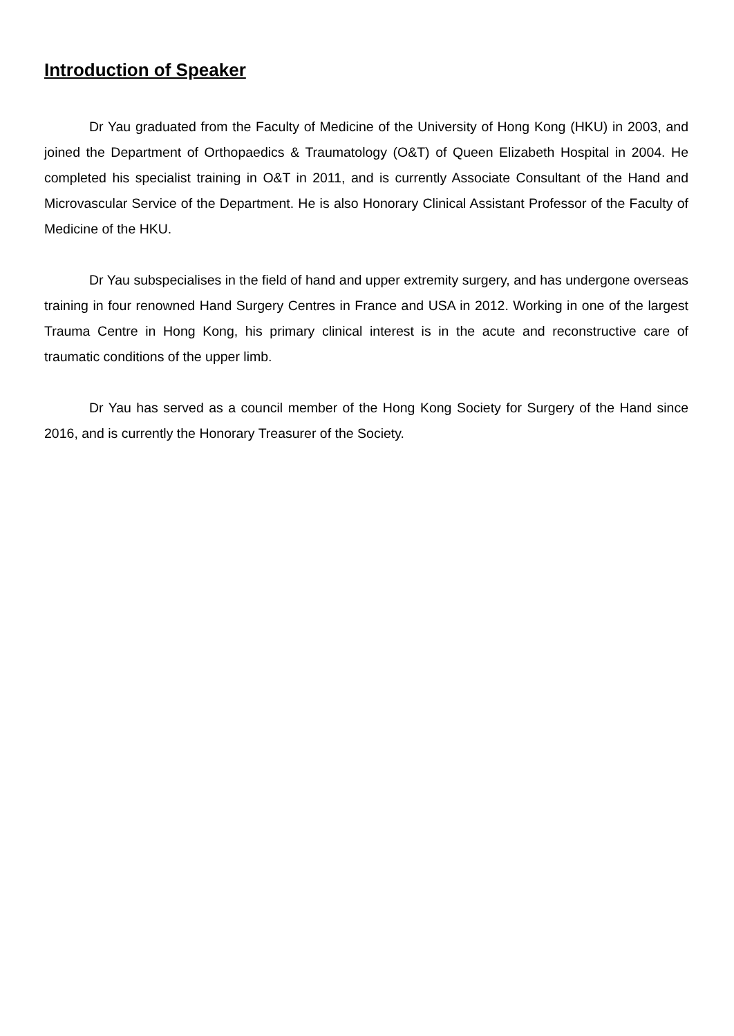Introduction of Speaker
Dr Yau graduated from the Faculty of Medicine of the University of Hong Kong (HKU) in 2003, and joined the Department of Orthopaedics & Traumatology (O&T) of Queen Elizabeth Hospital in 2004. He completed his specialist training in O&T in 2011, and is currently Associate Consultant of the Hand and Microvascular Service of the Department. He is also Honorary Clinical Assistant Professor of the Faculty of Medicine of the HKU.
Dr Yau subspecialises in the field of hand and upper extremity surgery, and has undergone overseas training in four renowned Hand Surgery Centres in France and USA in 2012. Working in one of the largest Trauma Centre in Hong Kong, his primary clinical interest is in the acute and reconstructive care of traumatic conditions of the upper limb.
Dr Yau has served as a council member of the Hong Kong Society for Surgery of the Hand since 2016, and is currently the Honorary Treasurer of the Society.